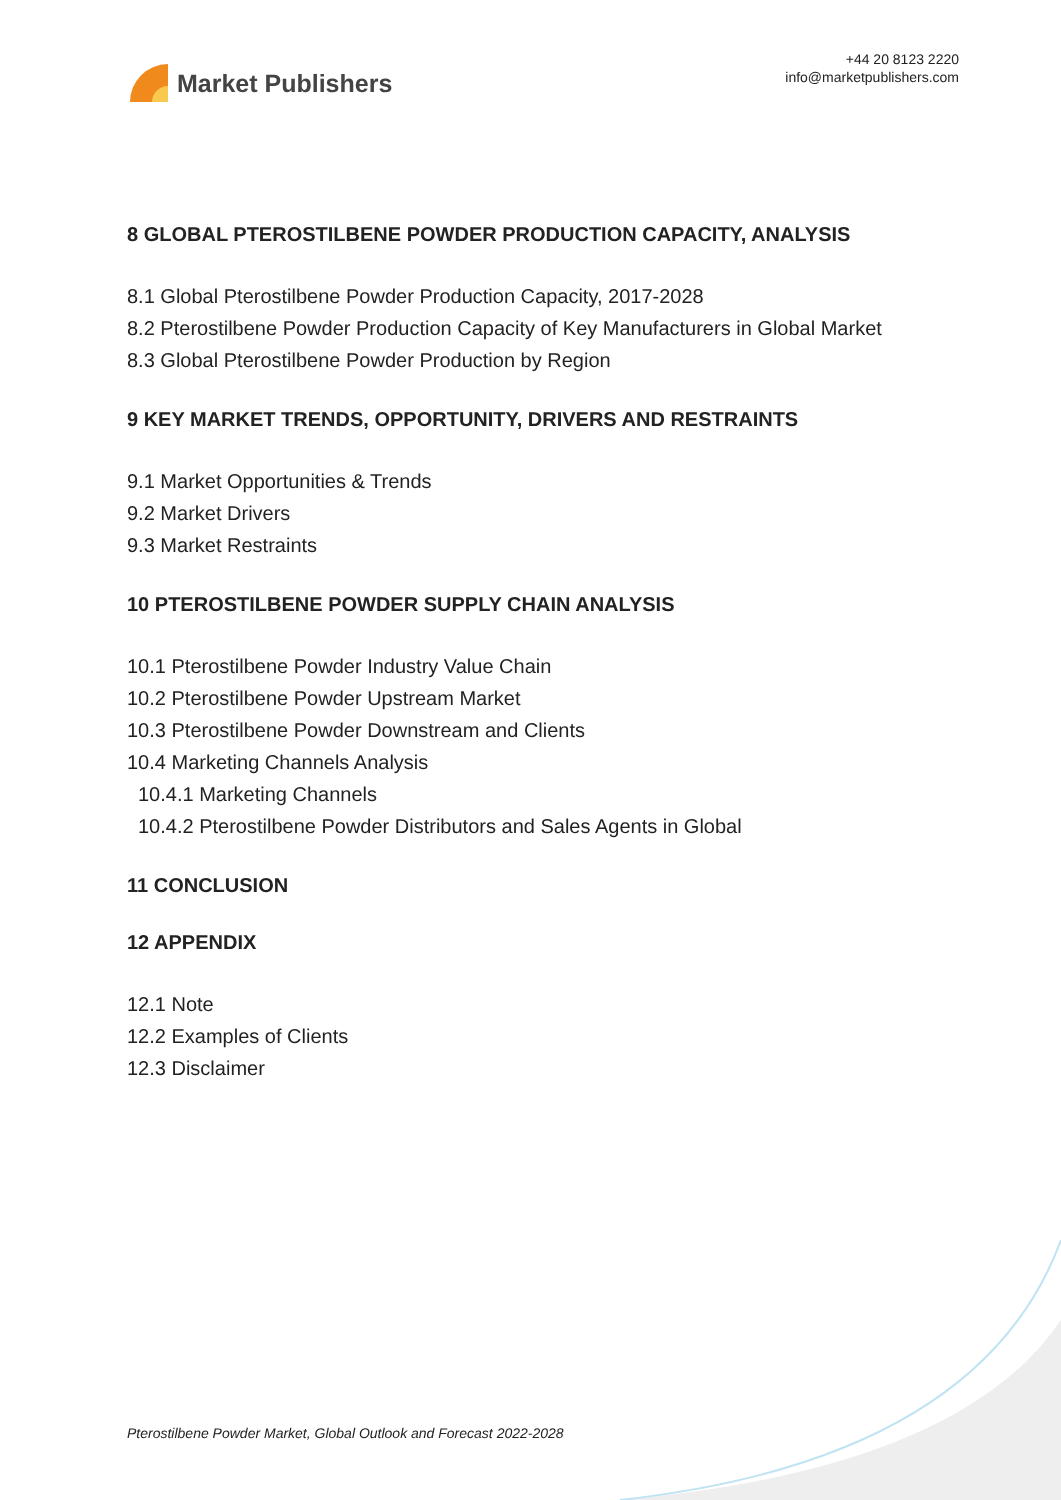Market Publishers
+44 20 8123 2220
info@marketpublishers.com
8 GLOBAL PTEROSTILBENE POWDER PRODUCTION CAPACITY, ANALYSIS
8.1 Global Pterostilbene Powder Production Capacity, 2017-2028
8.2 Pterostilbene Powder Production Capacity of Key Manufacturers in Global Market
8.3 Global Pterostilbene Powder Production by Region
9 KEY MARKET TRENDS, OPPORTUNITY, DRIVERS AND RESTRAINTS
9.1 Market Opportunities & Trends
9.2 Market Drivers
9.3 Market Restraints
10 PTEROSTILBENE POWDER SUPPLY CHAIN ANALYSIS
10.1 Pterostilbene Powder Industry Value Chain
10.2 Pterostilbene Powder Upstream Market
10.3 Pterostilbene Powder Downstream and Clients
10.4 Marketing Channels Analysis
10.4.1 Marketing Channels
10.4.2 Pterostilbene Powder Distributors and Sales Agents in Global
11 CONCLUSION
12 APPENDIX
12.1 Note
12.2 Examples of Clients
12.3 Disclaimer
Pterostilbene Powder Market, Global Outlook and Forecast 2022-2028